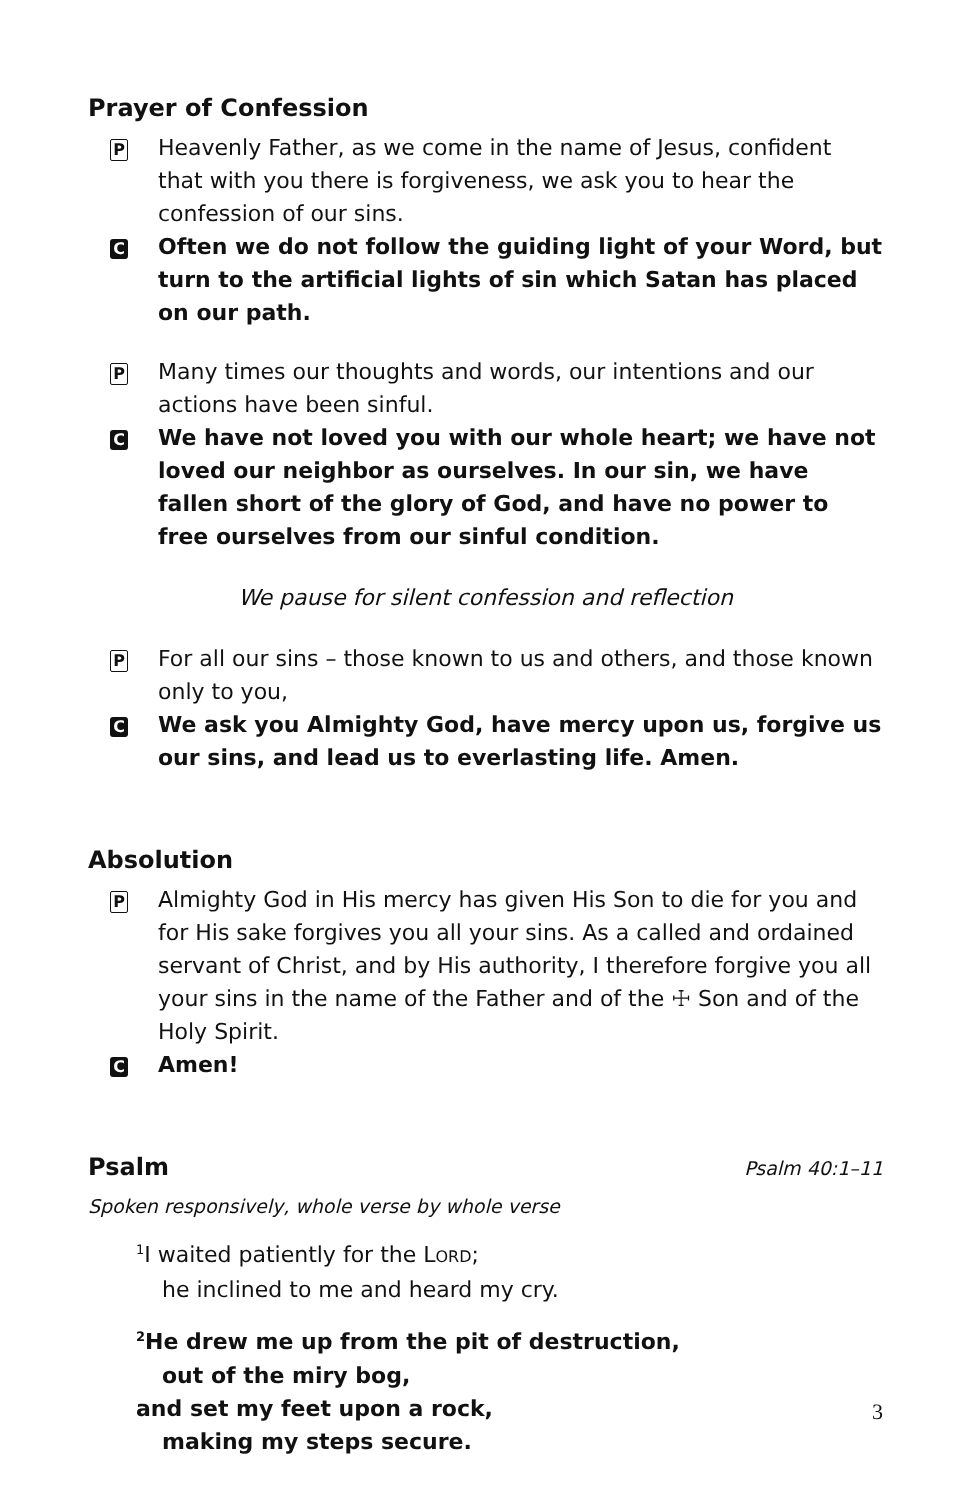Prayer of Confession
P
Heavenly Father, as we come in the name of Jesus, confident that with you there is forgiveness, we ask you to hear the confession of our sins.
C
Often we do not follow the guiding light of your Word, but turn to the artificial lights of sin which Satan has placed on our path.
P
Many times our thoughts and words, our intentions and our actions have been sinful.
C
We have not loved you with our whole heart; we have not loved our neighbor as ourselves. In our sin, we have fallen short of the glory of God, and have no power to free ourselves from our sinful condition.
We pause for silent confession and reflection
P
For all our sins – those known to us and others, and those known only to you,
C
We ask you Almighty God, have mercy upon us, forgive us our sins, and lead us to everlasting life. Amen.
Absolution
P
Almighty God in His mercy has given His Son to die for you and for His sake forgives you all your sins. As a called and ordained servant of Christ, and by His authority, I therefore forgive you all your sins in the name of the Father and of the ☩ Son and of the Holy Spirit.
C
Amen!
Psalm
Psalm 40:1–11
Spoken responsively, whole verse by whole verse
<sup>1</sup> I waited patiently for the LORD;
he inclined to me and heard my cry.
<sup>2</sup>He drew me up from the pit of destruction,
out of the miry bog,
and set my feet upon a rock,
making my steps secure.
3